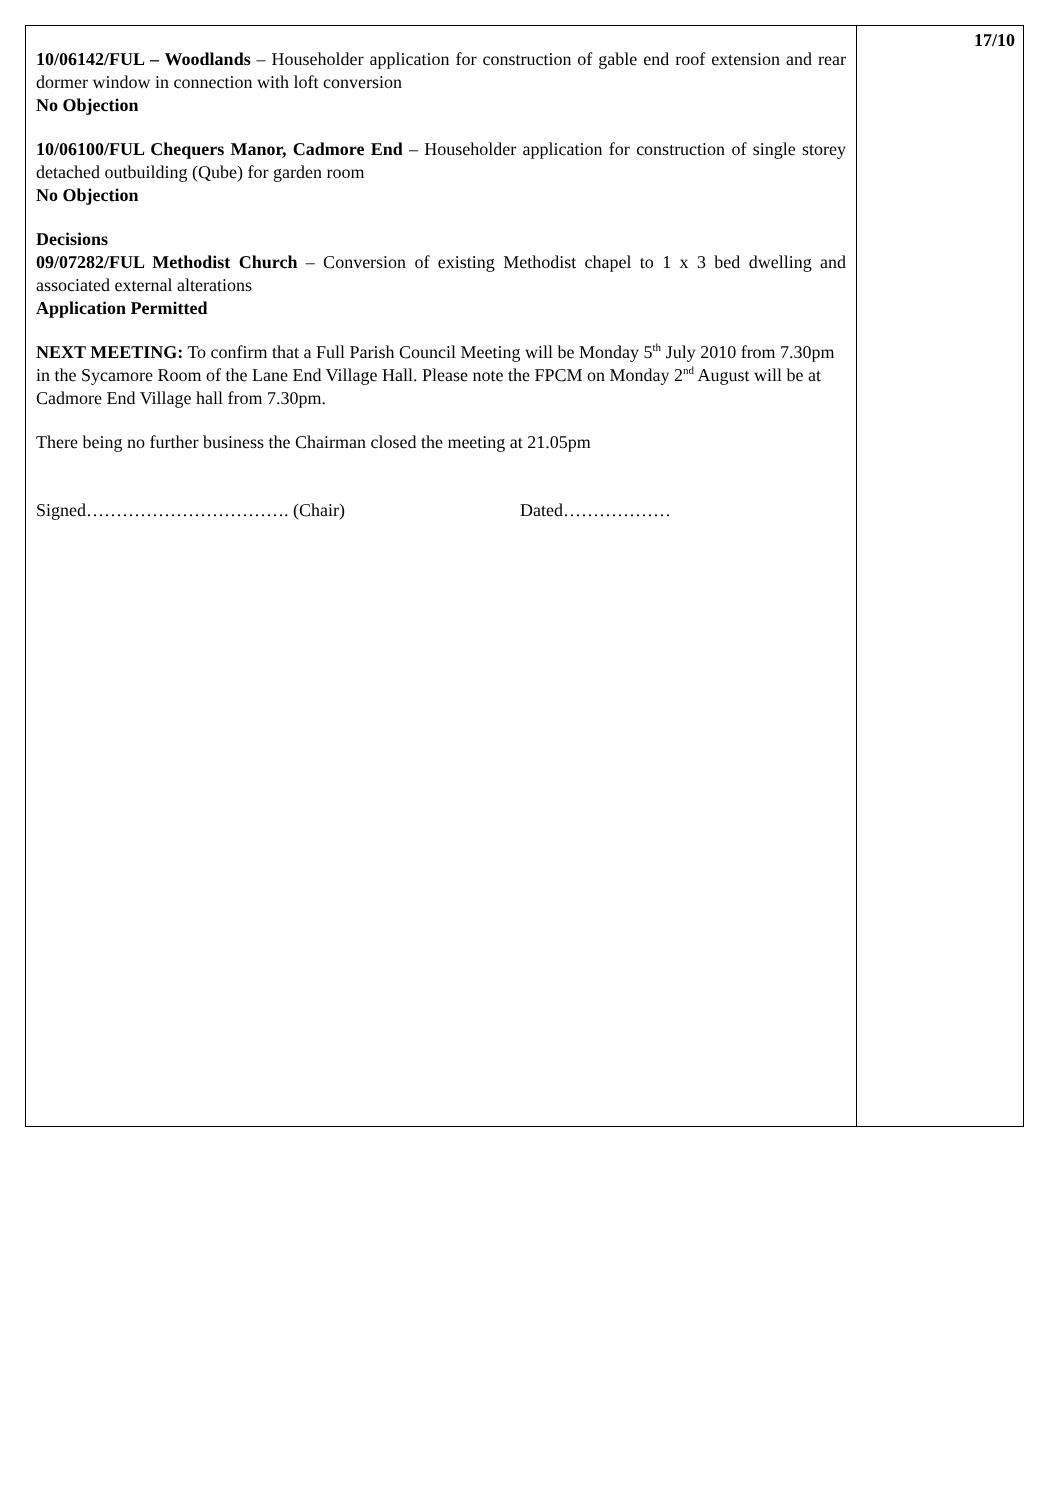10/06142/FUL – Woodlands – Householder application for construction of gable end roof extension and rear dormer window in connection with loft conversion
No Objection
10/06100/FUL Chequers Manor, Cadmore End – Householder application for construction of single storey detached outbuilding (Qube) for garden room
No Objection
Decisions
09/07282/FUL Methodist Church – Conversion of existing Methodist chapel to 1 x 3 bed dwelling and associated external alterations
Application Permitted
NEXT MEETING: To confirm that a Full Parish Council Meeting will be Monday 5<sup>th</sup> July 2010 from 7.30pm in the Sycamore Room of the Lane End Village Hall. Please note the FPCM on Monday 2<sup>nd</sup> August will be at Cadmore End Village hall from 7.30pm.
There being no further business the Chairman closed the meeting at 21.05pm
Signed……………………………. (Chair) Dated………………
17/10